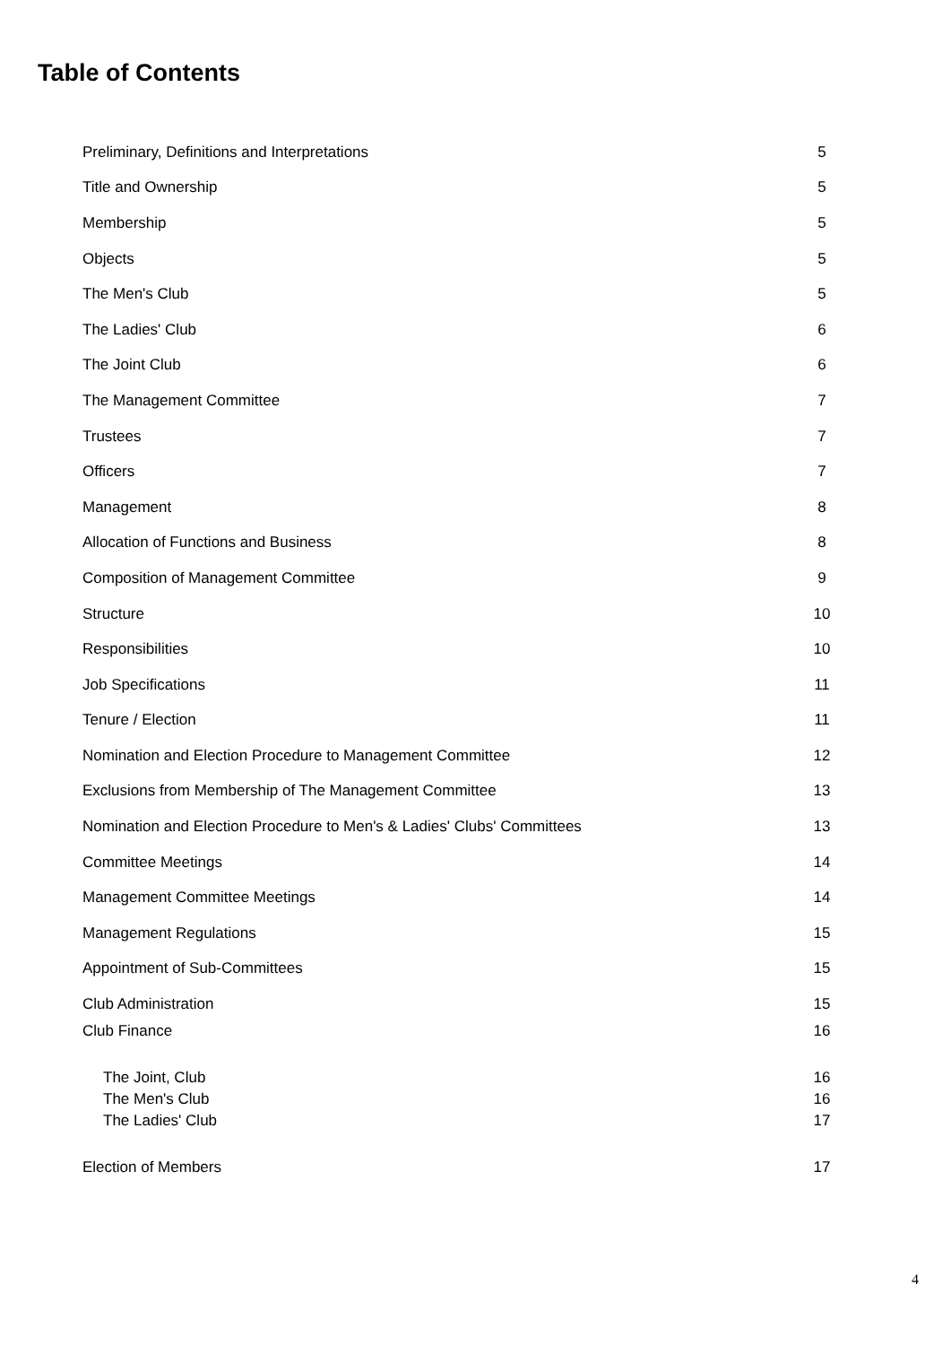Table of Contents
Preliminary, Definitions and Interpretations 5
Title and Ownership 5
Membership 5
Objects 5
The Men's Club 5
The Ladies' Club 6
The Joint Club 6
The Management Committee 7
Trustees 7
Officers 7
Management 8
Allocation of Functions and Business 8
Composition of Management Committee 9
Structure 10
Responsibilities 10
Job Specifications 11
Tenure / Election 11
Nomination and Election Procedure to Management Committee 12
Exclusions from Membership of The Management Committee 13
Nomination and Election Procedure to Men's & Ladies' Clubs' Committees 13
Committee Meetings 14
Management Committee Meetings 14
Management Regulations 15
Appointment of Sub-Committees 15
Club Administration 15
Club Finance 16
The Joint, Club 16
The Men's Club 16
The Ladies' Club 17
Election of Members 17
4